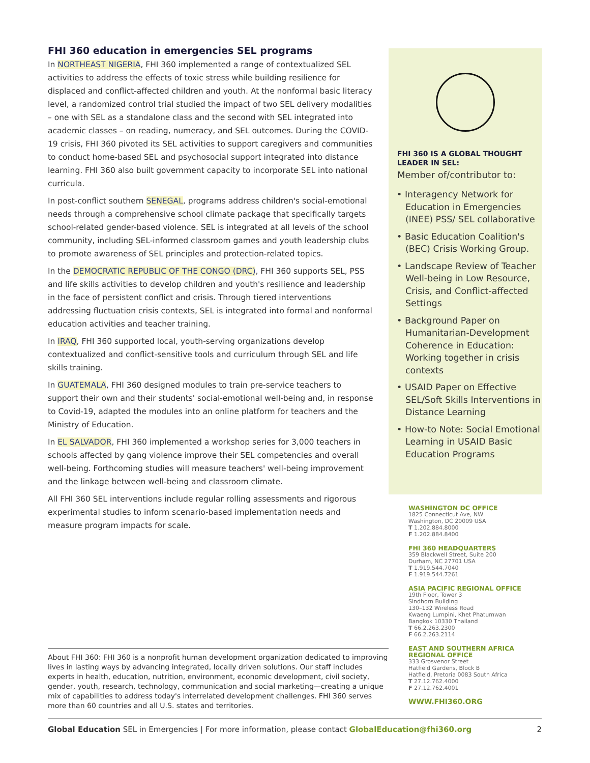FHI 360 education in emergencies SEL programs
In NORTHEAST NIGERIA, FHI 360 implemented a range of contextualized SEL activities to address the effects of toxic stress while building resilience for displaced and conflict-affected children and youth. At the nonformal basic literacy level, a randomized control trial studied the impact of two SEL delivery modalities – one with SEL as a standalone class and the second with SEL integrated into academic classes – on reading, numeracy, and SEL outcomes. During the COVID-19 crisis, FHI 360 pivoted its SEL activities to support caregivers and communities to conduct home-based SEL and psychosocial support integrated into distance learning. FHI 360 also built government capacity to incorporate SEL into national curricula.
In post-conflict southern SENEGAL, programs address children's social-emotional needs through a comprehensive school climate package that specifically targets school-related gender-based violence. SEL is integrated at all levels of the school community, including SEL-informed classroom games and youth leadership clubs to promote awareness of SEL principles and protection-related topics.
In the DEMOCRATIC REPUBLIC OF THE CONGO (DRC), FHI 360 supports SEL, PSS and life skills activities to develop children and youth's resilience and leadership in the face of persistent conflict and crisis. Through tiered interventions addressing fluctuation crisis contexts, SEL is integrated into formal and nonformal education activities and teacher training.
In IRAQ, FHI 360 supported local, youth-serving organizations develop contextualized and conflict-sensitive tools and curriculum through SEL and life skills training.
In GUATEMALA, FHI 360 designed modules to train pre-service teachers to support their own and their students' social-emotional well-being and, in response to Covid-19, adapted the modules into an online platform for teachers and the Ministry of Education.
In EL SALVADOR, FHI 360 implemented a workshop series for 3,000 teachers in schools affected by gang violence improve their SEL competencies and overall well-being. Forthcoming studies will measure teachers' well-being improvement and the linkage between well-being and classroom climate.
All FHI 360 SEL interventions include regular rolling assessments and rigorous experimental studies to inform scenario-based implementation needs and measure program impacts for scale.
FHI 360 IS A GLOBAL THOUGHT LEADER IN SEL:
Member of/contributor to:
• Interagency Network for Education in Emergencies (INEE) PSS/ SEL collaborative
• Basic Education Coalition's (BEC) Crisis Working Group.
• Landscape Review of Teacher Well-being in Low Resource, Crisis, and Conflict-affected Settings
• Background Paper on Humanitarian-Development Coherence in Education: Working together in crisis contexts
• USAID Paper on Effective SEL/Soft Skills Interventions in Distance Learning
• How-to Note: Social Emotional Learning in USAID Basic Education Programs
WASHINGTON DC OFFICE
1825 Connecticut Ave, NW
Washington, DC 20009 USA
T 1.202.884.8000
F 1.202.884.8400
FHI 360 HEADQUARTERS
359 Blackwell Street, Suite 200
Durham, NC 27701 USA
T 1.919.544.7040
F 1.919.544.7261
ASIA PACIFIC REGIONAL OFFICE
19th Floor, Tower 3
Sindhorn Building
130–132 Wireless Road
Kwaeng Lumpini, Khet Phatumwan
Bangkok 10330 Thailand
T 66.2.263.2300
F 66.2.263.2114
EAST AND SOUTHERN AFRICA REGIONAL OFFICE
333 Grosvenor Street
Hatfield Gardens, Block B
Hatfield, Pretoria 0083 South Africa
T 27.12.762.4000
F 27.12.762.4001
WWW.FHI360.ORG
About FHI 360: FHI 360 is a nonprofit human development organization dedicated to improving lives in lasting ways by advancing integrated, locally driven solutions. Our staff includes experts in health, education, nutrition, environment, economic development, civil society, gender, youth, research, technology, communication and social marketing—creating a unique mix of capabilities to address today's interrelated development challenges. FHI 360 serves more than 60 countries and all U.S. states and territories.
Global Education SEL in Emergencies | For more information, please contact GlobalEducation@fhi360.org 2